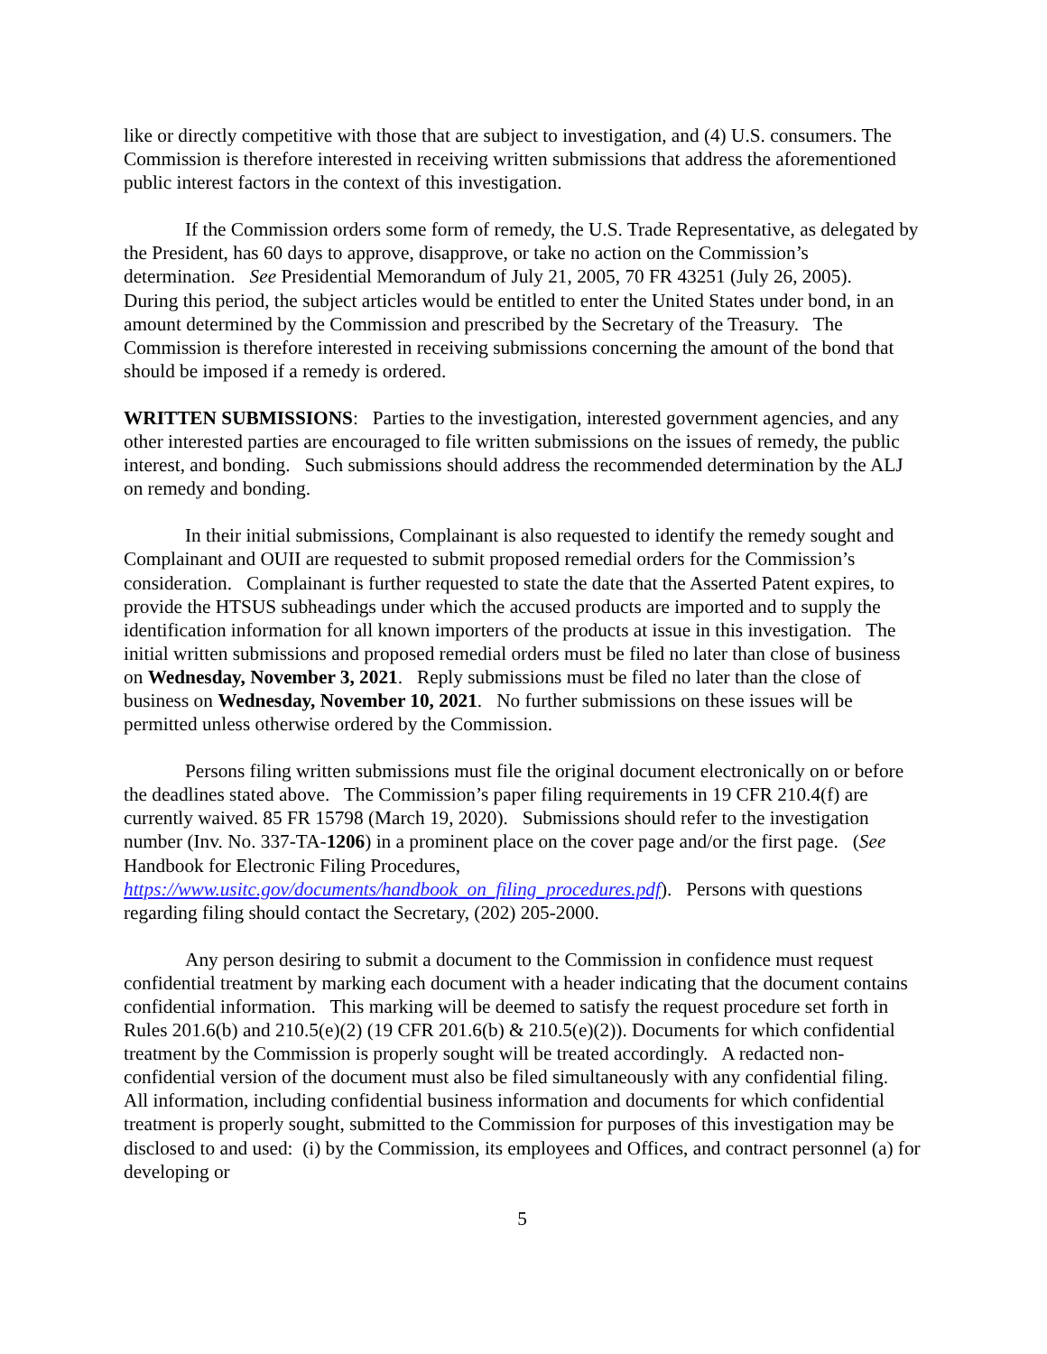like or directly competitive with those that are subject to investigation, and (4) U.S. consumers. The Commission is therefore interested in receiving written submissions that address the aforementioned public interest factors in the context of this investigation.
If the Commission orders some form of remedy, the U.S. Trade Representative, as delegated by the President, has 60 days to approve, disapprove, or take no action on the Commission’s determination. See Presidential Memorandum of July 21, 2005, 70 FR 43251 (July 26, 2005). During this period, the subject articles would be entitled to enter the United States under bond, in an amount determined by the Commission and prescribed by the Secretary of the Treasury. The Commission is therefore interested in receiving submissions concerning the amount of the bond that should be imposed if a remedy is ordered.
WRITTEN SUBMISSIONS: Parties to the investigation, interested government agencies, and any other interested parties are encouraged to file written submissions on the issues of remedy, the public interest, and bonding. Such submissions should address the recommended determination by the ALJ on remedy and bonding.
In their initial submissions, Complainant is also requested to identify the remedy sought and Complainant and OUII are requested to submit proposed remedial orders for the Commission’s consideration. Complainant is further requested to state the date that the Asserted Patent expires, to provide the HTSUS subheadings under which the accused products are imported and to supply the identification information for all known importers of the products at issue in this investigation. The initial written submissions and proposed remedial orders must be filed no later than close of business on Wednesday, November 3, 2021. Reply submissions must be filed no later than the close of business on Wednesday, November 10, 2021. No further submissions on these issues will be permitted unless otherwise ordered by the Commission.
Persons filing written submissions must file the original document electronically on or before the deadlines stated above. The Commission’s paper filing requirements in 19 CFR 210.4(f) are currently waived. 85 FR 15798 (March 19, 2020). Submissions should refer to the investigation number (Inv. No. 337-TA-1206) in a prominent place on the cover page and/or the first page. (See Handbook for Electronic Filing Procedures, https://www.usitc.gov/documents/handbook_on_filing_procedures.pdf). Persons with questions regarding filing should contact the Secretary, (202) 205-2000.
Any person desiring to submit a document to the Commission in confidence must request confidential treatment by marking each document with a header indicating that the document contains confidential information. This marking will be deemed to satisfy the request procedure set forth in Rules 201.6(b) and 210.5(e)(2) (19 CFR 201.6(b) & 210.5(e)(2)). Documents for which confidential treatment by the Commission is properly sought will be treated accordingly. A redacted non-confidential version of the document must also be filed simultaneously with any confidential filing. All information, including confidential business information and documents for which confidential treatment is properly sought, submitted to the Commission for purposes of this investigation may be disclosed to and used: (i) by the Commission, its employees and Offices, and contract personnel (a) for developing or
5